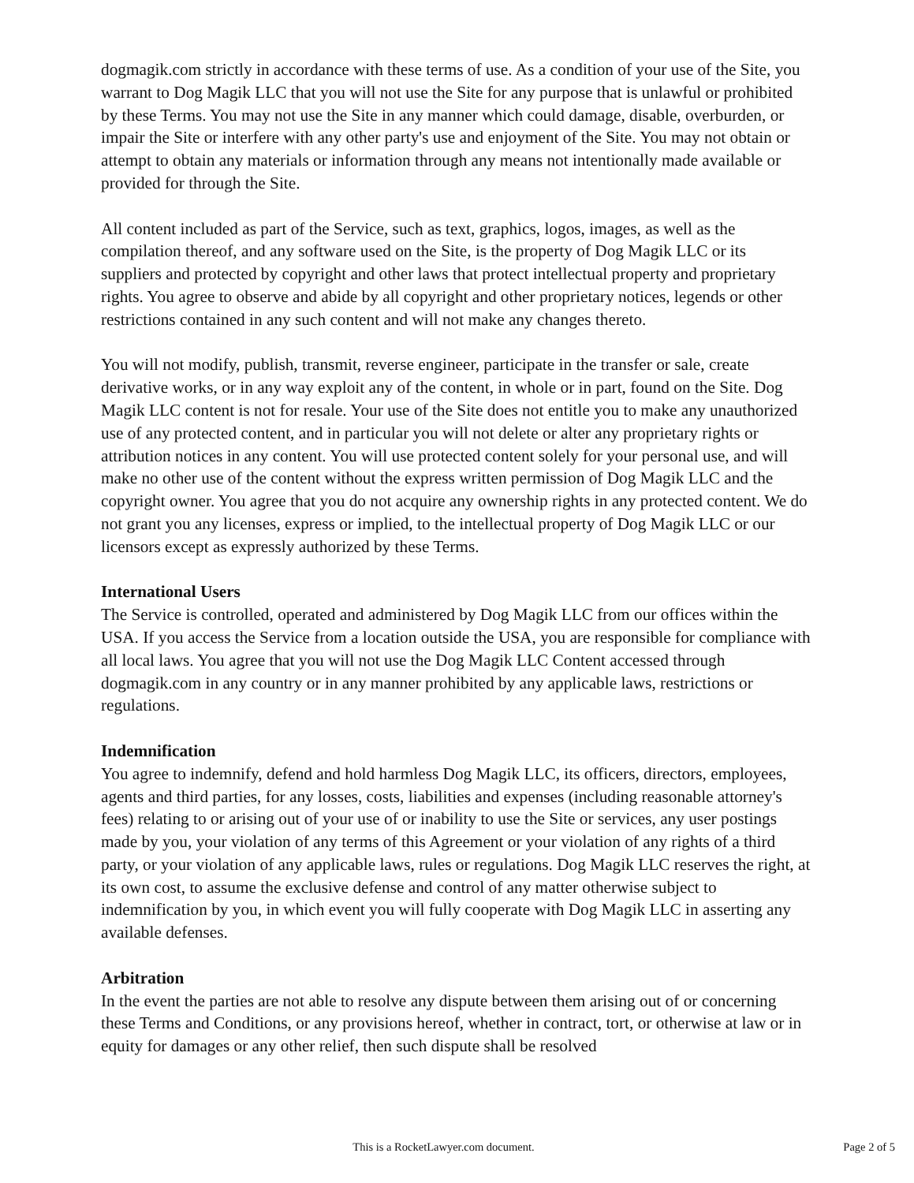dogmagik.com strictly in accordance with these terms of use. As a condition of your use of the Site, you warrant to Dog Magik LLC that you will not use the Site for any purpose that is unlawful or prohibited by these Terms. You may not use the Site in any manner which could damage, disable, overburden, or impair the Site or interfere with any other party's use and enjoyment of the Site. You may not obtain or attempt to obtain any materials or information through any means not intentionally made available or provided for through the Site.
All content included as part of the Service, such as text, graphics, logos, images, as well as the compilation thereof, and any software used on the Site, is the property of Dog Magik LLC or its suppliers and protected by copyright and other laws that protect intellectual property and proprietary rights. You agree to observe and abide by all copyright and other proprietary notices, legends or other restrictions contained in any such content and will not make any changes thereto.
You will not modify, publish, transmit, reverse engineer, participate in the transfer or sale, create derivative works, or in any way exploit any of the content, in whole or in part, found on the Site. Dog Magik LLC content is not for resale. Your use of the Site does not entitle you to make any unauthorized use of any protected content, and in particular you will not delete or alter any proprietary rights or attribution notices in any content. You will use protected content solely for your personal use, and will make no other use of the content without the express written permission of Dog Magik LLC and the copyright owner. You agree that you do not acquire any ownership rights in any protected content. We do not grant you any licenses, express or implied, to the intellectual property of Dog Magik LLC or our licensors except as expressly authorized by these Terms.
International Users
The Service is controlled, operated and administered by Dog Magik LLC from our offices within the USA. If you access the Service from a location outside the USA, you are responsible for compliance with all local laws. You agree that you will not use the Dog Magik LLC Content accessed through dogmagik.com in any country or in any manner prohibited by any applicable laws, restrictions or regulations.
Indemnification
You agree to indemnify, defend and hold harmless Dog Magik LLC, its officers, directors, employees, agents and third parties, for any losses, costs, liabilities and expenses (including reasonable attorney's fees) relating to or arising out of your use of or inability to use the Site or services, any user postings made by you, your violation of any terms of this Agreement or your violation of any rights of a third party, or your violation of any applicable laws, rules or regulations. Dog Magik LLC reserves the right, at its own cost, to assume the exclusive defense and control of any matter otherwise subject to indemnification by you, in which event you will fully cooperate with Dog Magik LLC in asserting any available defenses.
Arbitration
In the event the parties are not able to resolve any dispute between them arising out of or concerning these Terms and Conditions, or any provisions hereof, whether in contract, tort, or otherwise at law or in equity for damages or any other relief, then such dispute shall be resolved
This is a RocketLawyer.com document.
Page 2 of 5